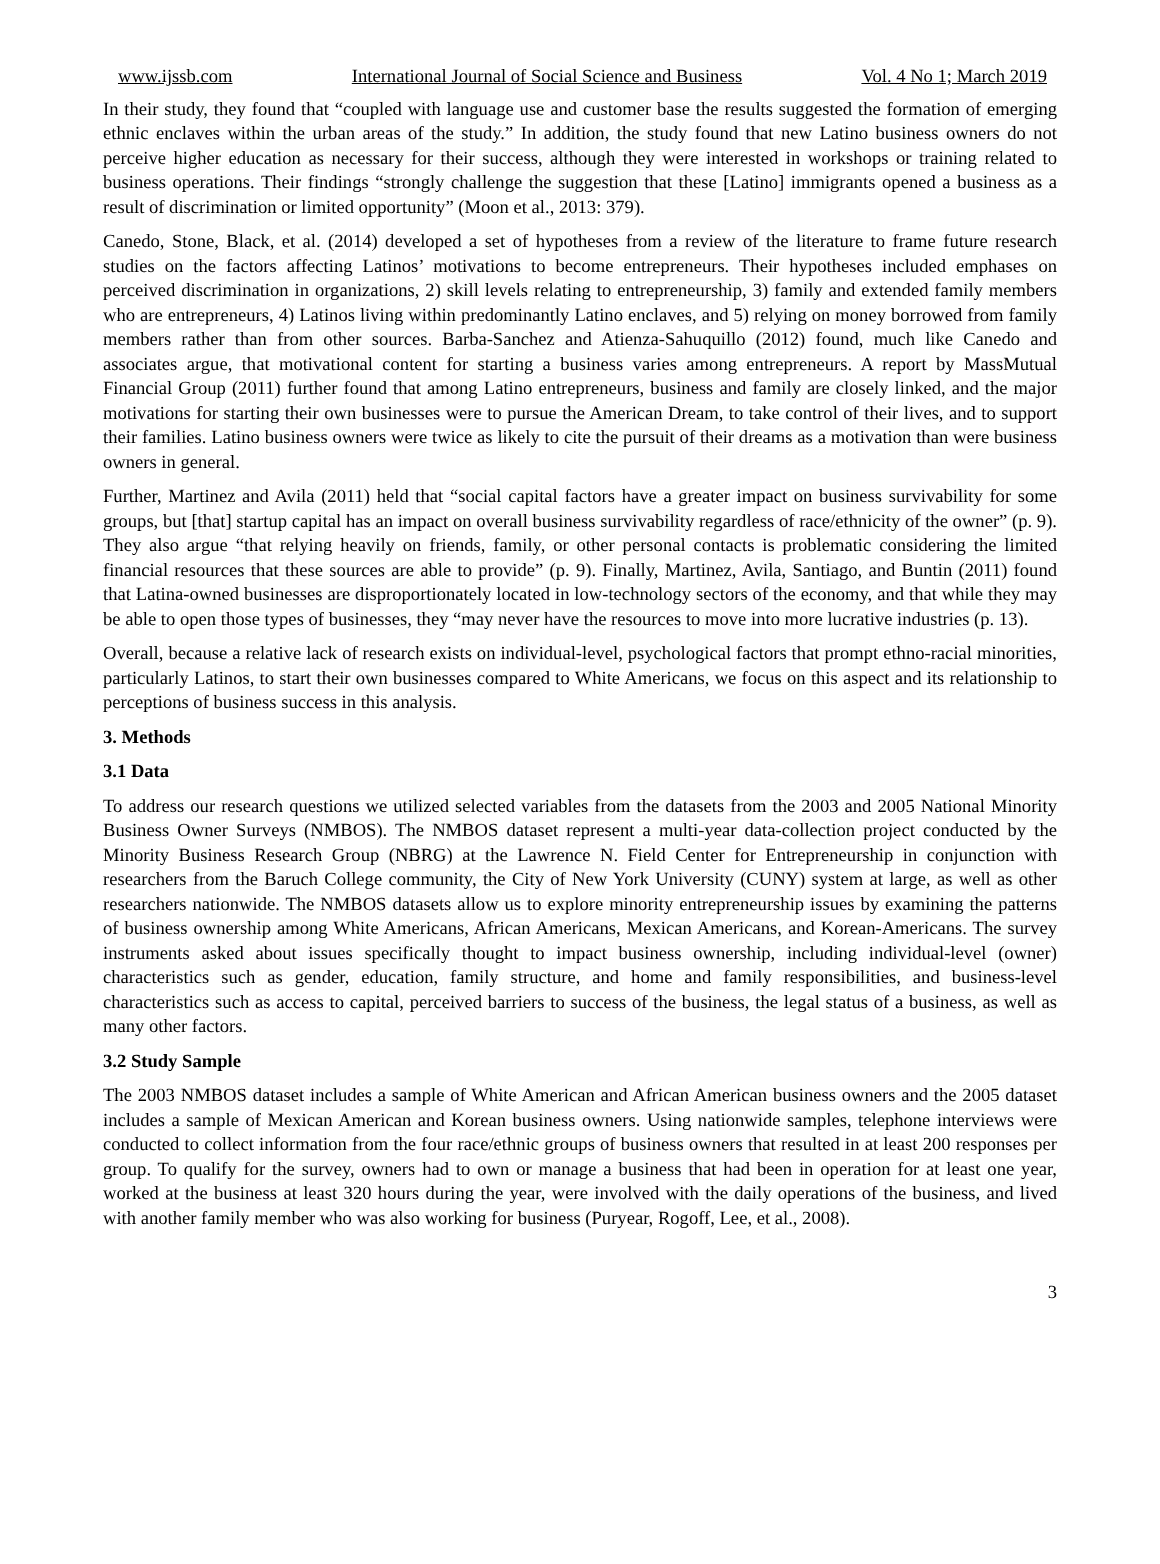www.ijssb.com International Journal of Social Science and Business Vol. 4 No 1; March 2019
In their study, they found that “coupled with language use and customer base the results suggested the formation of emerging ethnic enclaves within the urban areas of the study.” In addition, the study found that new Latino business owners do not perceive higher education as necessary for their success, although they were interested in workshops or training related to business operations. Their findings “strongly challenge the suggestion that these [Latino] immigrants opened a business as a result of discrimination or limited opportunity” (Moon et al., 2013: 379).
Canedo, Stone, Black, et al. (2014) developed a set of hypotheses from a review of the literature to frame future research studies on the factors affecting Latinos’ motivations to become entrepreneurs. Their hypotheses included emphases on perceived discrimination in organizations, 2) skill levels relating to entrepreneurship, 3) family and extended family members who are entrepreneurs, 4) Latinos living within predominantly Latino enclaves, and 5) relying on money borrowed from family members rather than from other sources. Barba-Sanchez and Atienza-Sahuquillo (2012) found, much like Canedo and associates argue, that motivational content for starting a business varies among entrepreneurs. A report by MassMutual Financial Group (2011) further found that among Latino entrepreneurs, business and family are closely linked, and the major motivations for starting their own businesses were to pursue the American Dream, to take control of their lives, and to support their families. Latino business owners were twice as likely to cite the pursuit of their dreams as a motivation than were business owners in general.
Further, Martinez and Avila (2011) held that “social capital factors have a greater impact on business survivability for some groups, but [that] startup capital has an impact on overall business survivability regardless of race/ethnicity of the owner” (p. 9). They also argue “that relying heavily on friends, family, or other personal contacts is problematic considering the limited financial resources that these sources are able to provide” (p. 9). Finally, Martinez, Avila, Santiago, and Buntin (2011) found that Latina-owned businesses are disproportionately located in low-technology sectors of the economy, and that while they may be able to open those types of businesses, they “may never have the resources to move into more lucrative industries (p. 13).
Overall, because a relative lack of research exists on individual-level, psychological factors that prompt ethno-racial minorities, particularly Latinos, to start their own businesses compared to White Americans, we focus on this aspect and its relationship to perceptions of business success in this analysis.
3. Methods
3.1 Data
To address our research questions we utilized selected variables from the datasets from the 2003 and 2005 National Minority Business Owner Surveys (NMBOS). The NMBOS dataset represent a multi-year data-collection project conducted by the Minority Business Research Group (NBRG) at the Lawrence N. Field Center for Entrepreneurship in conjunction with researchers from the Baruch College community, the City of New York University (CUNY) system at large, as well as other researchers nationwide. The NMBOS datasets allow us to explore minority entrepreneurship issues by examining the patterns of business ownership among White Americans, African Americans, Mexican Americans, and Korean-Americans. The survey instruments asked about issues specifically thought to impact business ownership, including individual-level (owner) characteristics such as gender, education, family structure, and home and family responsibilities, and business-level characteristics such as access to capital, perceived barriers to success of the business, the legal status of a business, as well as many other factors.
3.2 Study Sample
The 2003 NMBOS dataset includes a sample of White American and African American business owners and the 2005 dataset includes a sample of Mexican American and Korean business owners. Using nationwide samples, telephone interviews were conducted to collect information from the four race/ethnic groups of business owners that resulted in at least 200 responses per group. To qualify for the survey, owners had to own or manage a business that had been in operation for at least one year, worked at the business at least 320 hours during the year, were involved with the daily operations of the business, and lived with another family member who was also working for business (Puryear, Rogoff, Lee, et al., 2008).
3